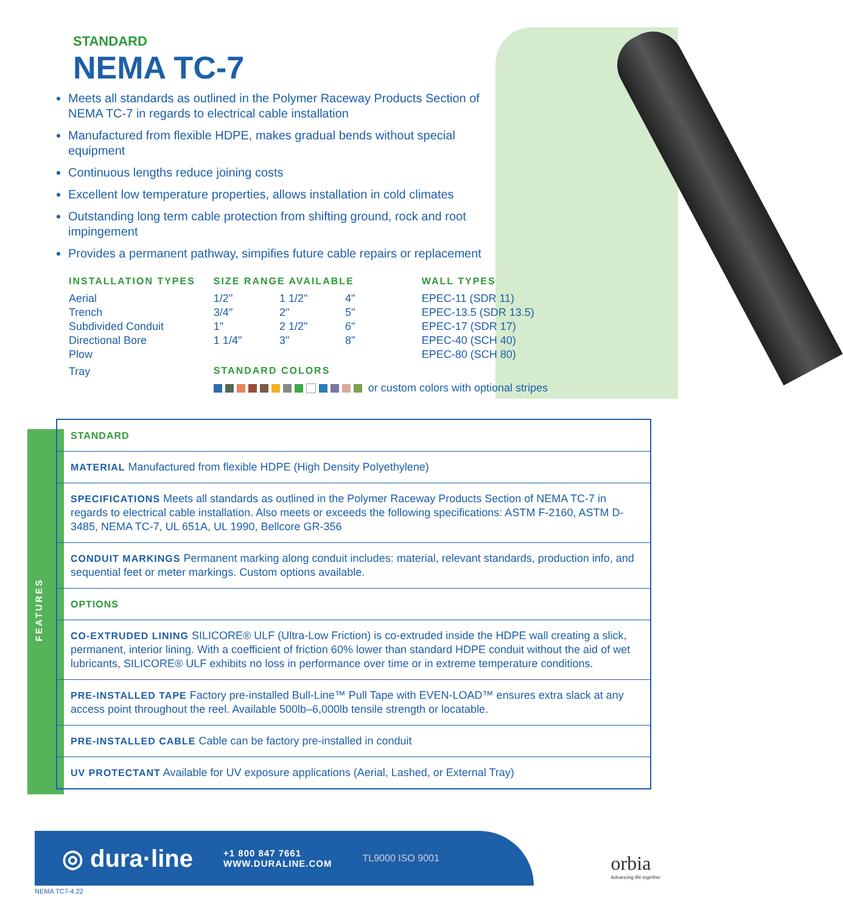STANDARD
NEMA TC-7
Meets all standards as outlined in the Polymer Raceway Products Section of NEMA TC-7 in regards to electrical cable installation
Manufactured from flexible HDPE, makes gradual bends without special equipment
Continuous lengths reduce joining costs
Excellent low temperature properties, allows installation in cold climates
Outstanding long term cable protection from shifting ground, rock and root impingement
Provides a permanent pathway, simpifies future cable repairs or replacement
| INSTALLATION TYPES | SIZE RANGE AVAILABLE | | | WALL TYPES |
| --- | --- | --- | --- | --- |
| Aerial | 1/2" | 1 1/2" | 4" | EPEC-11 (SDR 11) |
| Trench | 3/4" | 2" | 5" | EPEC-13.5 (SDR 13.5) |
| Subdivided Conduit | 1" | 2 1/2" | 6" | EPEC-17 (SDR 17) |
| Directional Bore | 1 1/4" | 3" | 8" | EPEC-40 (SCH 40) |
| Plow | | | | EPEC-80 (SCH 80) |
| Tray | STANDARD COLORS | | | |
| | or custom colors with optional stripes | | | |
FEATURES
STANDARD
MATERIAL Manufactured from flexible HDPE (High Density Polyethylene)
SPECIFICATIONS Meets all standards as outlined in the Polymer Raceway Products Section of NEMA TC-7 in regards to electrical cable installation. Also meets or exceeds the following specifications: ASTM F-2160, ASTM D-3485, NEMA TC-7, UL 651A, UL 1990, Bellcore GR-356
CONDUIT MARKINGS Permanent marking along conduit includes: material, relevant standards, production info, and sequential feet or meter markings. Custom options available.
OPTIONS
CO-EXTRUDED LINING SILICORE® ULF (Ultra-Low Friction) is co-extruded inside the HDPE wall creating a slick, permanent, interior lining. With a coefficient of friction 60% lower than standard HDPE conduit without the aid of wet lubricants, SILICORE® ULF exhibits no loss in performance over time or in extreme temperature conditions.
PRE-INSTALLED TAPE Factory pre-installed Bull-Line™ Pull Tape with EVEN-LOAD™ ensures extra slack at any access point throughout the reel. Available 500lb–6,000lb tensile strength or locatable.
PRE-INSTALLED CABLE Cable can be factory pre-installed in conduit
UV PROTECTANT Available for UV exposure applications (Aerial, Lashed, or External Tray)
◎ dura·line +1 800 847 7661
WWW.DURALINE.COM TL9000 ISO 9001
orbia
Advancing life together
NEMA TC7-4.22